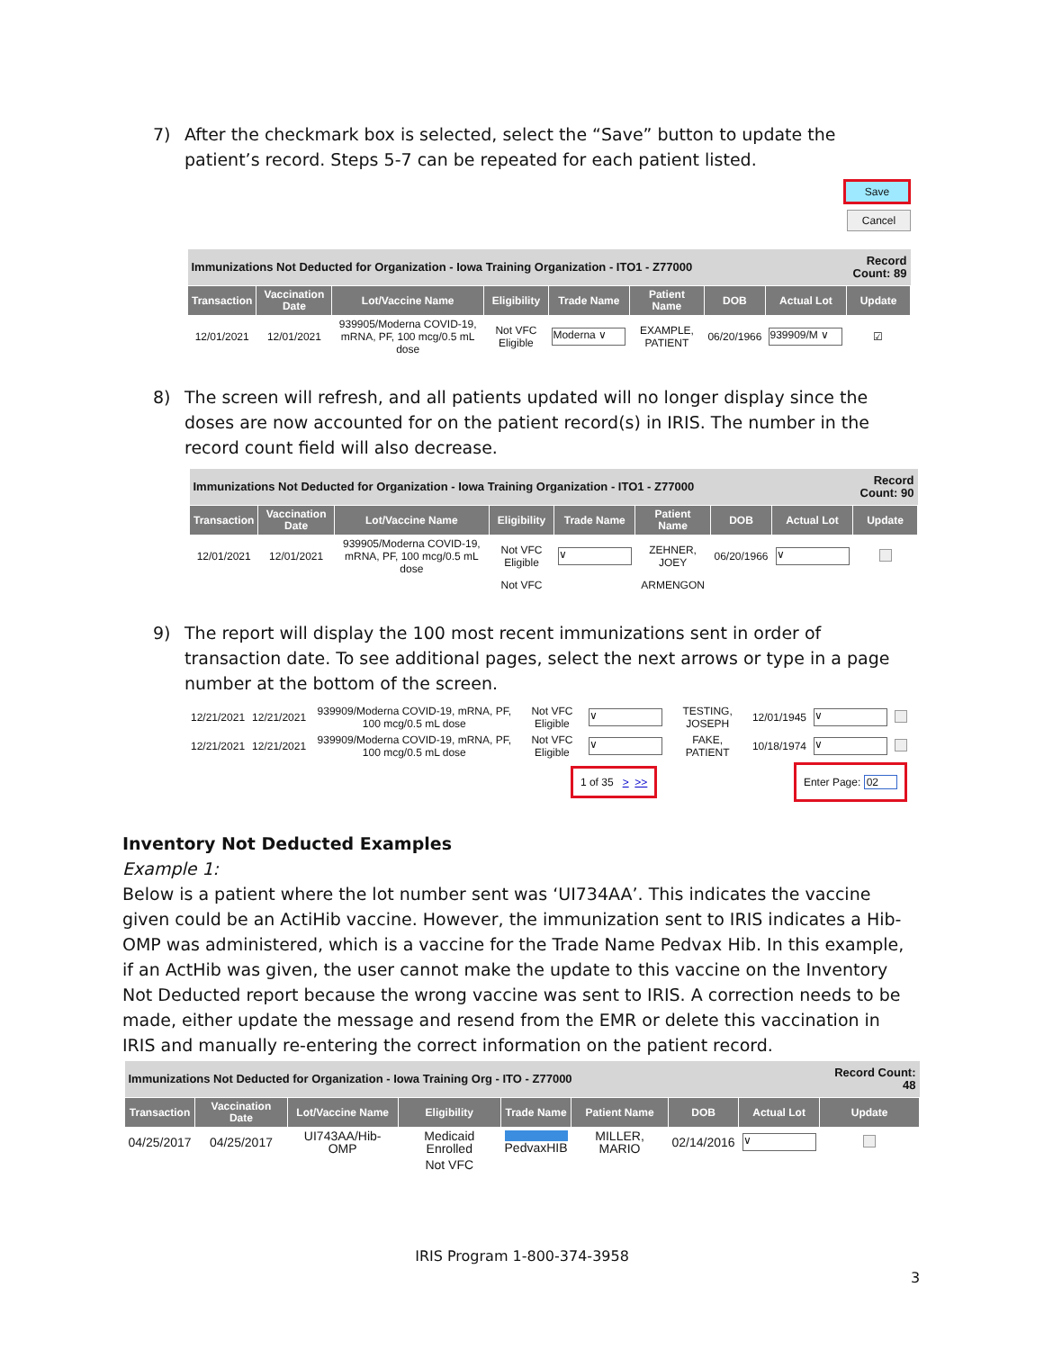7) After the checkmark box is selected, select the “Save” button to update the patient’s record. Steps 5-7 can be repeated for each patient listed.
Save
Cancel
| Immunizations Not Deducted for Organization - Iowa Training Organization - ITO1 - Z77000 | | | | | | | | Record Count: 89 |
| Transaction | Vaccination Date | Lot/Vaccine Name | Eligibility | Trade Name | Patient Name | DOB | Actual Lot | Update |
| 12/01/2021 | 12/01/2021 | 939905/Moderna COVID-19, mRNA, PF, 100 mcg/0.5 mL dose | Not VFC Eligible | Moderna ∨ | EXAMPLE, PATIENT | 06/20/1966 | 939909/M ∨ | ☑ |
8) The screen will refresh, and all patients updated will no longer display since the doses are now accounted for on the patient record(s) in IRIS. The number in the record count field will also decrease.
| Immunizations Not Deducted for Organization - Iowa Training Organization - ITO1 - Z77000 | | | | | | | | Record Count: 90 |
| Transaction | Vaccination Date | Lot/Vaccine Name | Eligibility | Trade Name | Patient Name | DOB | Actual Lot | Update |
| 12/01/2021 | 12/01/2021 | 939905/Moderna COVID-19, mRNA, PF, 100 mcg/0.5 mL dose | Not VFC Eligible | ∨ | ZEHNER, JOEY | 06/20/1966 | ∨ | |
| | | | Not VFC | | ARMENGON | | | |
9) The report will display the 100 most recent immunizations sent in order of transaction date. To see additional pages, select the next arrows or type in a page number at the bottom of the screen.
| 12/21/2021 | 12/21/2021 | 939909/Moderna COVID-19, mRNA, PF, 100 mcg/0.5 mL dose | Not VFC Eligible | ∨ | TESTING, JOSEPH | 12/01/1945 | ∨ | |
| 12/21/2021 | 12/21/2021 | 939909/Moderna COVID-19, mRNA, PF, 100 mcg/0.5 mL dose | Not VFC Eligible | ∨ | FAKE, PATIENT | 10/18/1974 | ∨ | |
| 1 of 35 > >> | | | | | Enter Page: 02 | | | |
Inventory Not Deducted Examples
Example 1:
Below is a patient where the lot number sent was ‘UI734AA’. This indicates the vaccine given could be an ActiHib vaccine. However, the immunization sent to IRIS indicates a Hib-OMP was administered, which is a vaccine for the Trade Name Pedvax Hib. In this example, if an ActHib was given, the user cannot make the update to this vaccine on the Inventory Not Deducted report because the wrong vaccine was sent to IRIS. A correction needs to be made, either update the message and resend from the EMR or delete this vaccination in IRIS and manually re-entering the correct information on the patient record.
| Immunizations Not Deducted for Organization - Iowa Training Org - ITO - Z77000 | | | | | | | | Record Count: 48 |
| Transaction | Vaccination Date | Lot/Vaccine Name | Eligibility | Trade Name | Patient Name | DOB | Actual Lot | Update |
| 04/25/2017 | 04/25/2017 | UI743AA/Hib-OMP | Medicaid Enrolled | PedvaxHIB | MILLER, MARIO | 02/14/2016 | ∨ | |
| | | | Not VFC | | | | | |
IRIS Program 1-800-374-3958
3